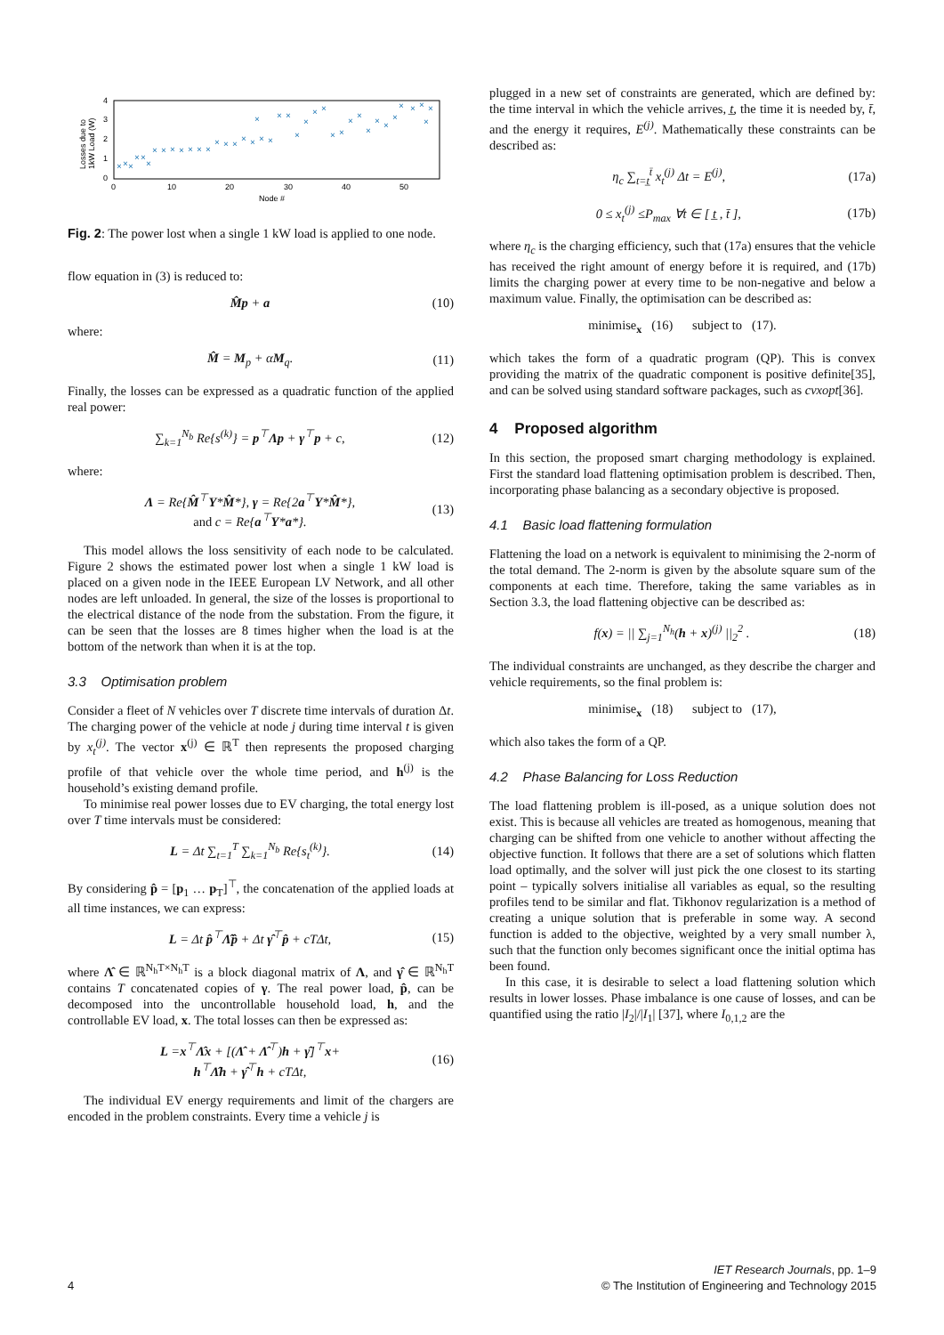Losses due to
1kW Load (W)
0
1
2
3
4
0
10
20
30
40
50
Node #
×
×
×
×
×
×
×
×
×
×
×
×
×
×
×
×
×
×
×
×
×
×
×
×
×
×
×
×
×
×
×
×
×
×
×
×
×
×
×
×
Fig. 2: The power lost when a single 1 kW load is applied to one node.
flow equation in (3) is reduced to:
M̂p + a (10)
where:
M̂ = M<sub>p</sub> + αM<sub>q</sub>. (11)
Finally, the losses can be expressed as a quadratic function of the applied real power:
∑<sub>k=1</sub><sup>N<sub>b</sub></sup> Re{s<sup>(k)</sup>} = p<sup>⊤</sup>Λp + γ<sup>⊤</sup>p + c, (12)
where:
Λ = Re{M̂<sup>⊤</sup>Y*M̂*}, γ = Re{2a<sup>⊤</sup>Y*M̂*},
and c = Re{a<sup>⊤</sup>Y*a*}. (13)
This model allows the loss sensitivity of each node to be calculated. Figure 2 shows the estimated power lost when a single 1 kW load is placed on a given node in the IEEE European LV Network, and all other nodes are left unloaded. In general, the size of the losses is proportional to the electrical distance of the node from the substation. From the figure, it can be seen that the losses are 8 times higher when the load is at the bottom of the network than when it is at the top.
3.3 Optimisation problem
Consider a fleet of N vehicles over T discrete time intervals of duration Δt. The charging power of the vehicle at node j during time interval t is given by x<sub>t</sub><sup>(j)</sup>. The vector x<sup>(j)</sup> ∈ ℝ<sup>T</sup> then represents the proposed charging profile of that vehicle over the whole time period, and h<sup>(j)</sup> is the household’s existing demand profile.
To minimise real power losses due to EV charging, the total energy lost over T time intervals must be considered:
L = Δt ∑<sub>t=1</sub><sup>T</sup> ∑<sub>k=1</sub><sup>N<sub>b</sub></sup> Re{s<sub>t</sub><sup>(k)</sup>}. (14)
By considering p̂ = [p<sub>1</sub> … p<sub>T</sub>]<sup>⊤</sup>, the concatenation of the applied loads at all time instances, we can express:
L = Δt p̂<sup>⊤</sup>Λ̂p̂ + Δt γ̂<sup>⊤</sup>p̂ + cTΔt, (15)
where Λ̂ ∈ ℝ<sup>N<sub>h</sub>T×N<sub>h</sub>T</sup> is a block diagonal matrix of Λ, and γ̂ ∈ ℝ<sup>N<sub>h</sub>T</sup> contains T concatenated copies of γ. The real power load, p̂, can be decomposed into the uncontrollable household load, h, and the controllable EV load, x. The total losses can then be expressed as:
L =x<sup>⊤</sup>Λ̂x + [(Λ̂ + Λ̂<sup>⊤</sup>)h + γ̂]<sup>⊤</sup>x+
h<sup>⊤</sup>Λ̂h + γ̂<sup>⊤</sup>h + cTΔt, (16)
The individual EV energy requirements and limit of the chargers are encoded in the problem constraints. Every time a vehicle j is
plugged in a new set of constraints are generated, which are defined by: the time interval in which the vehicle arrives, t̲, the time it is needed by, t̄, and the energy it requires, E<sup>(j)</sup>. Mathematically these constraints can be described as:
η<sub>c</sub> ∑<sub>t=t̲</sub><sup>t̄</sup> x<sub>t</sub><sup>(j)</sup> Δt = E<sup>(j)</sup>, (17a)
0 ≤ x<sub>t</sub><sup>(j)</sup> ≤P<sub>max</sub> ∀t ∈ [ t̲ , t̄ ], (17b)
where η<sub>c</sub> is the charging efficiency, such that (17a) ensures that the vehicle has received the right amount of energy before it is required, and (17b) limits the charging power at every time to be non-negative and below a maximum value. Finally, the optimisation can be described as:
minimise<sub>x</sub> (16) subject to (17).
which takes the form of a quadratic program (QP). This is convex providing the matrix of the quadratic component is positive definite[35], and can be solved using standard software packages, such as cvxopt[36].
4 Proposed algorithm
In this section, the proposed smart charging methodology is explained. First the standard load flattening optimisation problem is described. Then, incorporating phase balancing as a secondary objective is proposed.
4.1 Basic load flattening formulation
Flattening the load on a network is equivalent to minimising the 2-norm of the total demand. The 2-norm is given by the absolute square sum of the components at each time. Therefore, taking the same variables as in Section 3.3, the load flattening objective can be described as:
f(x) = || ∑<sub>j=1</sub><sup>N<sub>h</sub></sup>(h + x)<sup>(j)</sup> ||<sub>2</sub><sup>2</sup> . (18)
The individual constraints are unchanged, as they describe the charger and vehicle requirements, so the final problem is:
minimise<sub>x</sub> (18) subject to (17),
which also takes the form of a QP.
4.2 Phase Balancing for Loss Reduction
The load flattening problem is ill-posed, as a unique solution does not exist. This is because all vehicles are treated as homogenous, meaning that charging can be shifted from one vehicle to another without affecting the objective function. It follows that there are a set of solutions which flatten load optimally, and the solver will just pick the one closest to its starting point – typically solvers initialise all variables as equal, so the resulting profiles tend to be similar and flat. Tikhonov regularization is a method of creating a unique solution that is preferable in some way. A second function is added to the objective, weighted by a very small number λ, such that the function only becomes significant once the initial optima has been found.
In this case, it is desirable to select a load flattening solution which results in lower losses. Phase imbalance is one cause of losses, and can be quantified using the ratio |I<sub>2</sub>|/|I<sub>1</sub>| [37], where I<sub>0,1,2</sub> are the
4 IET Research Journals, pp. 1–9
© The Institution of Engineering and Technology 2015